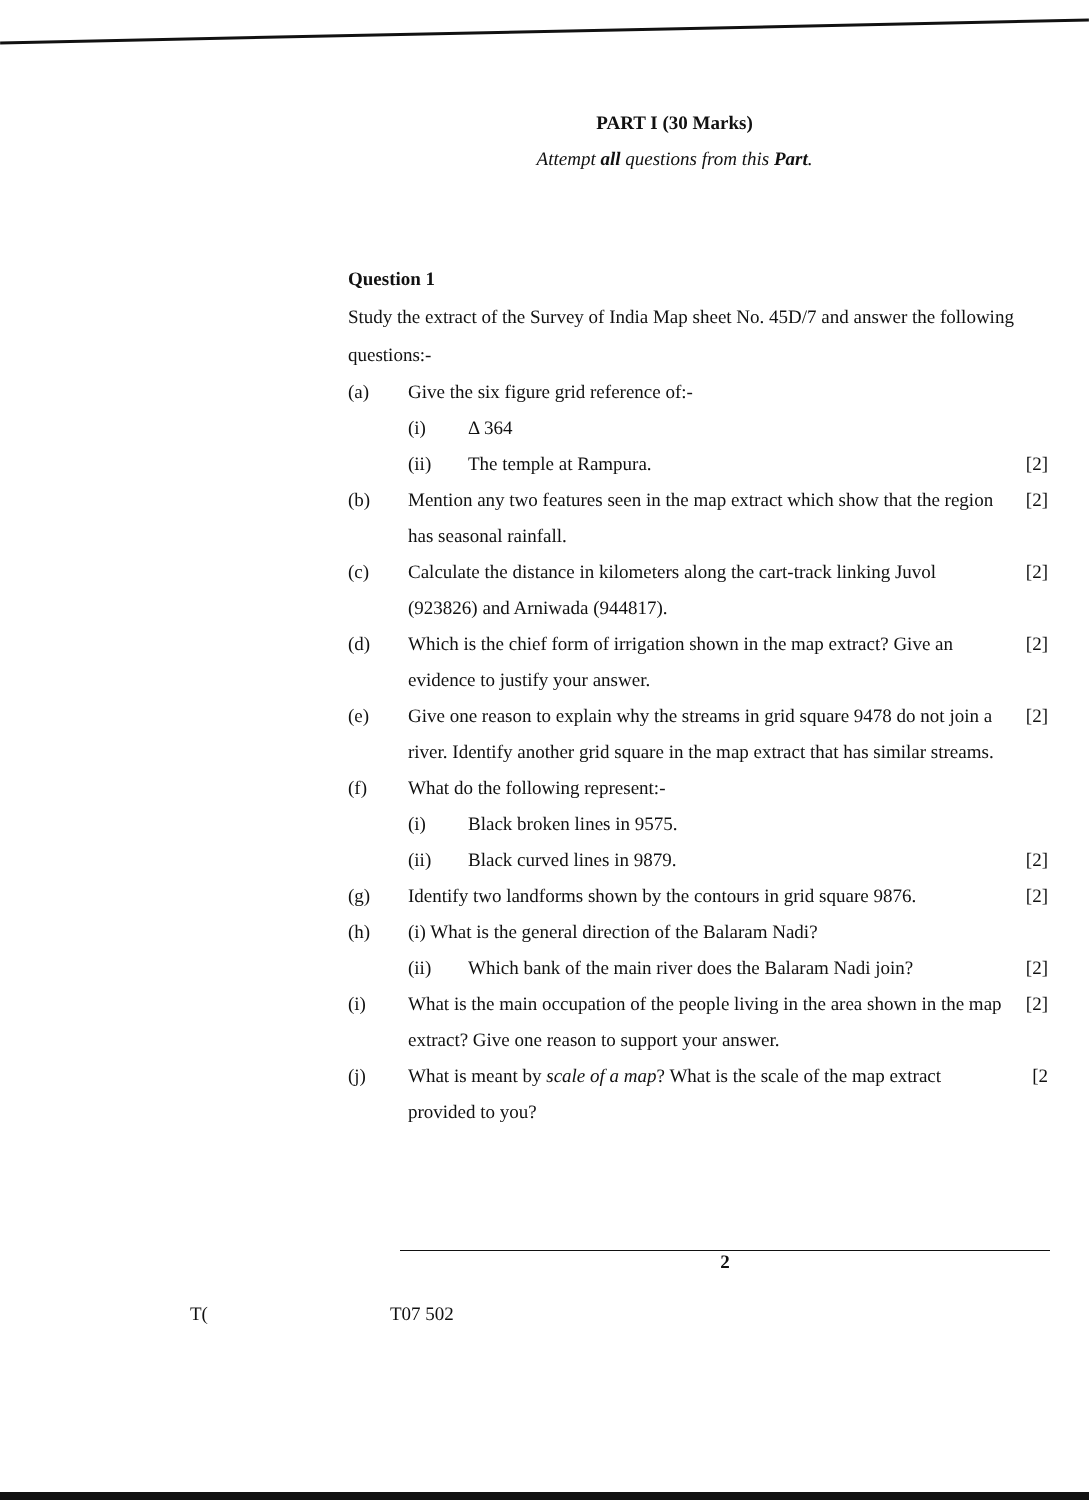PART I (30 Marks)
Attempt all questions from this Part.
Question 1
Study the extract of the Survey of India Map sheet No. 45D/7 and answer the following questions:-
(a) Give the six figure grid reference of:-
(i) Δ 364
(ii) The temple at Rampura. [2]
(b) Mention any two features seen in the map extract which show that the region has seasonal rainfall. [2]
(c) Calculate the distance in kilometers along the cart-track linking Juvol (923826) and Arniwada (944817). [2]
(d) Which is the chief form of irrigation shown in the map extract? Give an evidence to justify your answer. [2]
(e) Give one reason to explain why the streams in grid square 9478 do not join a river. Identify another grid square in the map extract that has similar streams. [2]
(f) What do the following represent:-
(i) Black broken lines in 9575.
(ii) Black curved lines in 9879. [2]
(g) Identify two landforms shown by the contours in grid square 9876. [2]
(h) (i) What is the general direction of the Balaram Nadi?
(ii) Which bank of the main river does the Balaram Nadi join? [2]
(i) What is the main occupation of the people living in the area shown in the map extract? Give one reason to support your answer. [2]
(j) What is meant by scale of a map? What is the scale of the map extract provided to you? [2
2
T(T07 502